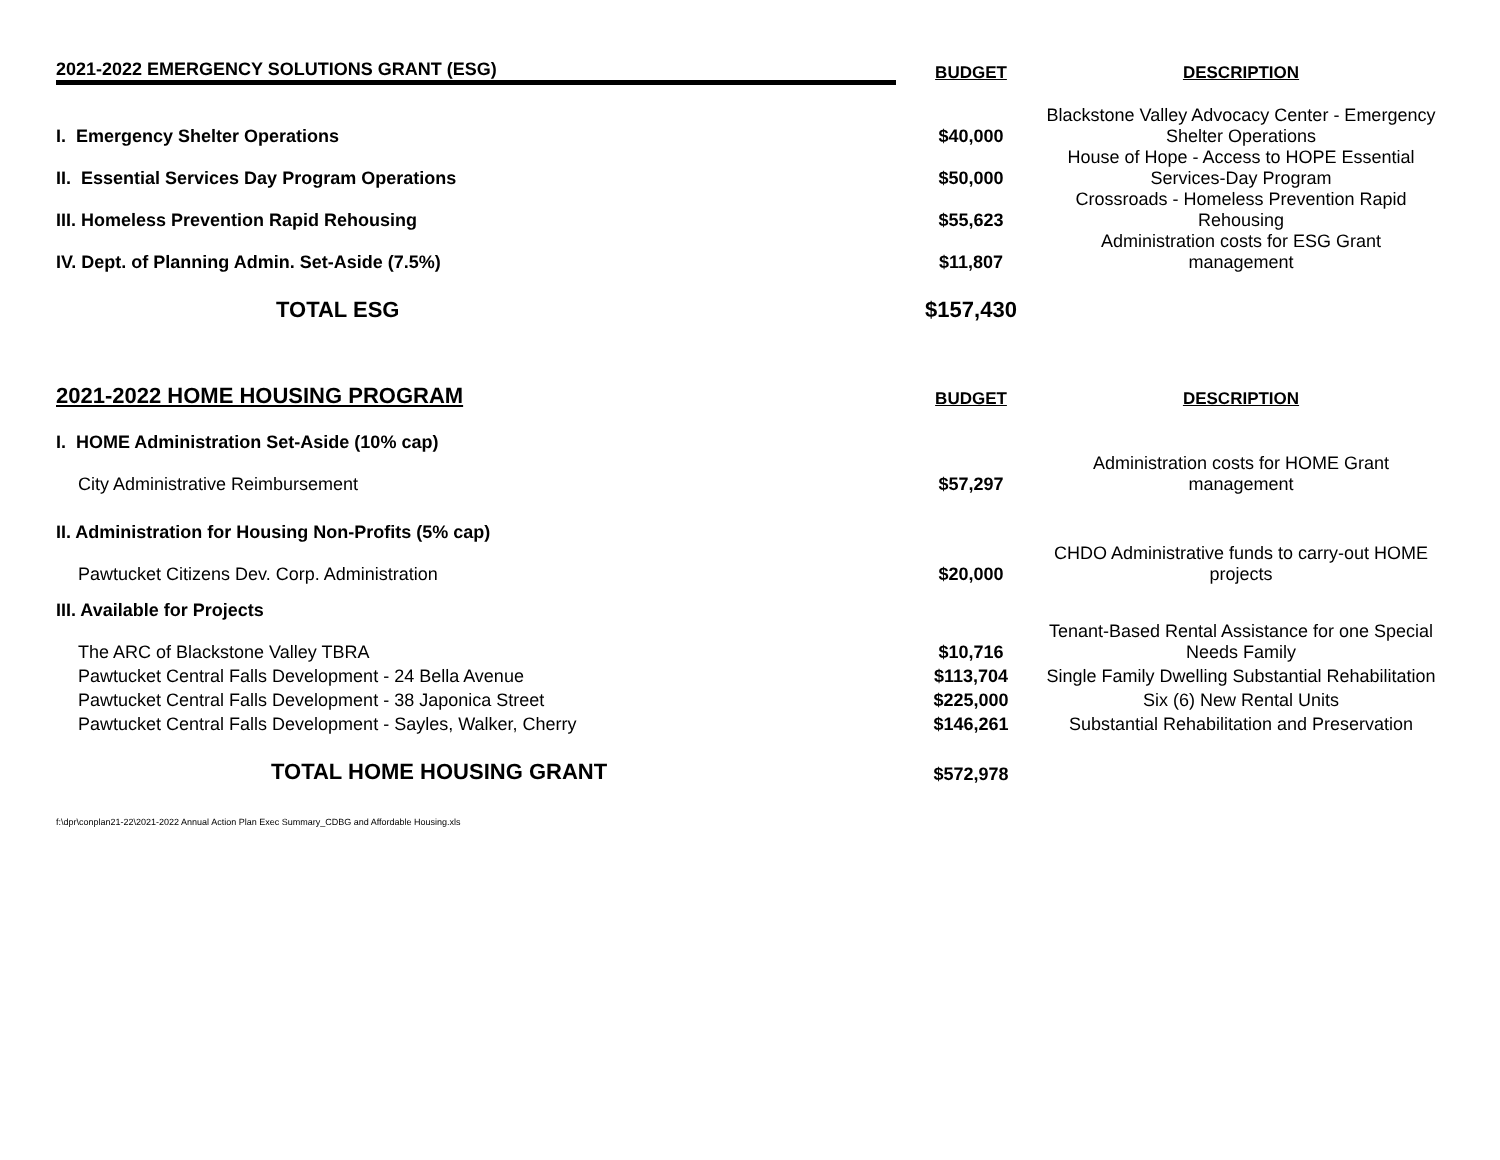| 2021-2022 EMERGENCY SOLUTIONS GRANT (ESG) | BUDGET | DESCRIPTION |
| --- | --- | --- |
| I. Emergency Shelter Operations | $40,000 | Blackstone Valley Advocacy Center - Emergency Shelter Operations |
| II. Essential Services Day Program Operations | $50,000 | House of Hope - Access to HOPE Essential Services-Day Program |
| III. Homeless Prevention Rapid Rehousing | $55,623 | Crossroads - Homeless Prevention Rapid Rehousing |
| IV. Dept. of Planning Admin. Set-Aside (7.5%) | $11,807 | Administration costs for ESG Grant management |
| TOTAL ESG | $157,430 | |
| 2021-2022 HOME HOUSING PROGRAM | BUDGET | DESCRIPTION |
| I. HOME Administration Set-Aside (10% cap) | | |
| City Administrative Reimbursement | $57,297 | Administration costs for HOME Grant management |
| II. Administration for Housing Non-Profits (5% cap) | | |
| Pawtucket Citizens Dev. Corp. Administration | $20,000 | CHDO Administrative funds to carry-out HOME projects |
| III. Available for Projects | | |
| The ARC of Blackstone Valley TBRA | $10,716 | Tenant-Based Rental Assistance for one Special Needs Family |
| Pawtucket Central Falls Development - 24 Bella Avenue | $113,704 | Single Family Dwelling Substantial Rehabilitation |
| Pawtucket Central Falls Development - 38 Japonica Street | $225,000 | Six (6) New Rental Units |
| Pawtucket Central Falls Development - Sayles, Walker, Cherry | $146,261 | Substantial Rehabilitation and Preservation |
| TOTAL HOME HOUSING GRANT | $572,978 | |
f:\dpr\conplan21-22\2021-2022 Annual Action Plan Exec Summary_CDBG and Affordable Housing.xls